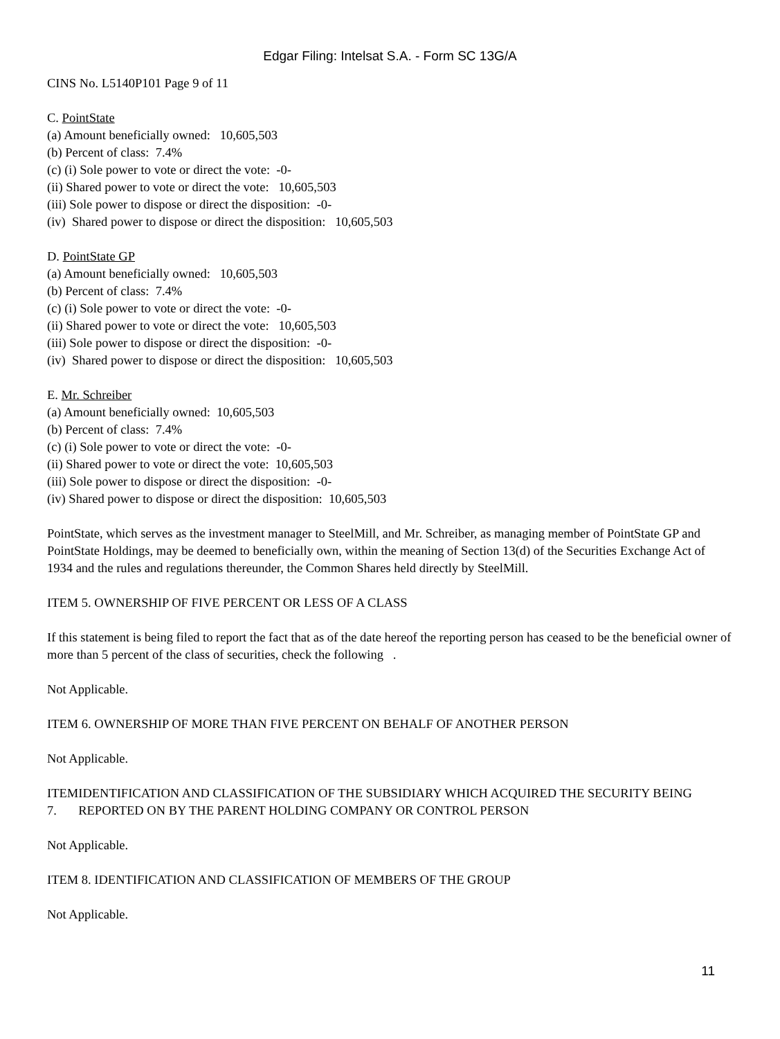Edgar Filing: Intelsat S.A. - Form SC 13G/A
CINS No. L5140P101 Page 9 of 11
C. PointState
(a) Amount beneficially owned: 10,605,503
(b) Percent of class: 7.4%
(c) (i) Sole power to vote or direct the vote: -0-
(ii) Shared power to vote or direct the vote: 10,605,503
(iii) Sole power to dispose or direct the disposition: -0-
(iv) Shared power to dispose or direct the disposition: 10,605,503
D. PointState GP
(a) Amount beneficially owned: 10,605,503
(b) Percent of class: 7.4%
(c) (i) Sole power to vote or direct the vote: -0-
(ii) Shared power to vote or direct the vote: 10,605,503
(iii) Sole power to dispose or direct the disposition: -0-
(iv) Shared power to dispose or direct the disposition: 10,605,503
E. Mr. Schreiber
(a) Amount beneficially owned: 10,605,503
(b) Percent of class: 7.4%
(c) (i) Sole power to vote or direct the vote: -0-
(ii) Shared power to vote or direct the vote: 10,605,503
(iii) Sole power to dispose or direct the disposition: -0-
(iv) Shared power to dispose or direct the disposition: 10,605,503
PointState, which serves as the investment manager to SteelMill, and Mr. Schreiber, as managing member of PointState GP and PointState Holdings, may be deemed to beneficially own, within the meaning of Section 13(d) of the Securities Exchange Act of 1934 and the rules and regulations thereunder, the Common Shares held directly by SteelMill.
ITEM 5. OWNERSHIP OF FIVE PERCENT OR LESS OF A CLASS
If this statement is being filed to report the fact that as of the date hereof the reporting person has ceased to be the beneficial owner of more than 5 percent of the class of securities, check the following .
Not Applicable.
ITEM 6. OWNERSHIP OF MORE THAN FIVE PERCENT ON BEHALF OF ANOTHER PERSON
Not Applicable.
ITEM 7.
IDENTIFICATION AND CLASSIFICATION OF THE SUBSIDIARY WHICH ACQUIRED THE SECURITY BEING REPORTED ON BY THE PARENT HOLDING COMPANY OR CONTROL PERSON
Not Applicable.
ITEM 8. IDENTIFICATION AND CLASSIFICATION OF MEMBERS OF THE GROUP
Not Applicable.
11